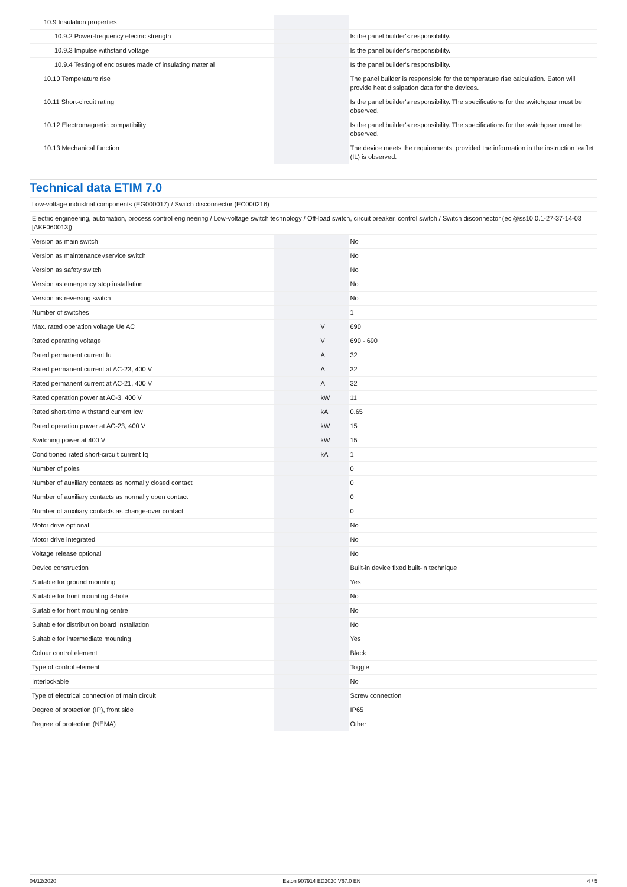| 10.9 Insulation properties | | | |
| 10.9.2 Power-frequency electric strength | | | Is the panel builder's responsibility. |
| 10.9.3 Impulse withstand voltage | | | Is the panel builder's responsibility. |
| 10.9.4 Testing of enclosures made of insulating material | | | Is the panel builder's responsibility. |
| 10.10 Temperature rise | | | The panel builder is responsible for the temperature rise calculation. Eaton will provide heat dissipation data for the devices. |
| 10.11 Short-circuit rating | | | Is the panel builder's responsibility. The specifications for the switchgear must be observed. |
| 10.12 Electromagnetic compatibility | | | Is the panel builder's responsibility. The specifications for the switchgear must be observed. |
| 10.13 Mechanical function | | | The device meets the requirements, provided the information in the instruction leaflet (IL) is observed. |
Technical data ETIM 7.0
| Low-voltage industrial components (EG000017) / Switch disconnector (EC000216) | | | |
| Electric engineering, automation, process control engineering / Low-voltage switch technology / Off-load switch, circuit breaker, control switch / Switch disconnector (ecl@ss10.0.1-27-37-14-03 [AKF060013]) | | | |
| Version as main switch | | | No |
| Version as maintenance-/service switch | | | No |
| Version as safety switch | | | No |
| Version as emergency stop installation | | | No |
| Version as reversing switch | | | No |
| Number of switches | | | 1 |
| Max. rated operation voltage Ue AC | | V | 690 |
| Rated operating voltage | | V | 690 - 690 |
| Rated permanent current Iu | | A | 32 |
| Rated permanent current at AC-23, 400 V | | A | 32 |
| Rated permanent current at AC-21, 400 V | | A | 32 |
| Rated operation power at AC-3, 400 V | | kW | 11 |
| Rated short-time withstand current Icw | | kA | 0.65 |
| Rated operation power at AC-23, 400 V | | kW | 15 |
| Switching power at 400 V | | kW | 15 |
| Conditioned rated short-circuit current Iq | | kA | 1 |
| Number of poles | | | 0 |
| Number of auxiliary contacts as normally closed contact | | | 0 |
| Number of auxiliary contacts as normally open contact | | | 0 |
| Number of auxiliary contacts as change-over contact | | | 0 |
| Motor drive optional | | | No |
| Motor drive integrated | | | No |
| Voltage release optional | | | No |
| Device construction | | | Built-in device fixed built-in technique |
| Suitable for ground mounting | | | Yes |
| Suitable for front mounting 4-hole | | | No |
| Suitable for front mounting centre | | | No |
| Suitable for distribution board installation | | | No |
| Suitable for intermediate mounting | | | Yes |
| Colour control element | | | Black |
| Type of control element | | | Toggle |
| Interlockable | | | No |
| Type of electrical connection of main circuit | | | Screw connection |
| Degree of protection (IP), front side | | | IP65 |
| Degree of protection (NEMA) | | | Other |
04/12/2020 Eaton 907914 ED2020 V67.0 EN 4 / 5